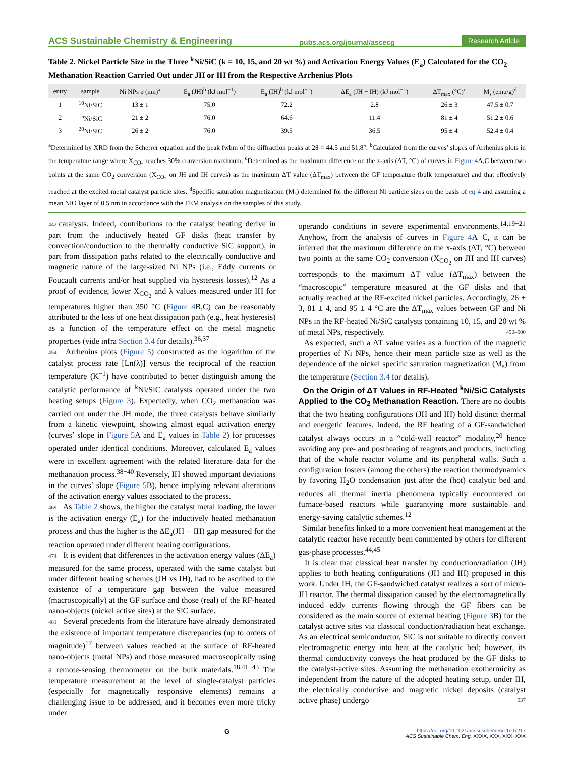ACS Sustainable Chemistry & Engineering pubs.acs.org/journal/ascecg Research Article
Table 2. Nickel Particle Size in the Three <sup>k</sup>Ni/SiC (k = 10, 15, and 20 wt %) and Activation Energy Values (E<sub>a</sub>) Calculated for the CO<sub>2</sub> Methanation Reaction Carried Out under JH or IH from the Respective Arrhenius Plots
| entry | sample | Ni NPs ø (nm)<sup>a</sup> | E<sub>a</sub> (JH)<sup>b</sup> (kJ mol<sup>−1</sup>) | E<sub>a</sub> (IH)<sup>b</sup> (kJ mol<sup>−1</sup>) | ΔE<sub>a</sub> (JH − IH) (kJ mol<sup>−1</sup>) | ΔT<sub>max</sub> (°C)<sup>c</sup> | M<sub>s</sub> (emu/g)<sup>d</sup> |
| --- | --- | --- | --- | --- | --- | --- | --- |
| 1 | <sup>10</sup> Ni/SiC | 13 ± 1 | 75.0 | 72.2 | 2.8 | 26 ± 3 | 47.5 ± 0.7 |
| 2 | <sup>15</sup> Ni/SiC | 21 ± 2 | 76.0 | 64.6 | 11.4 | 81 ± 4 | 51.2 ± 0.6 |
| 3 | <sup>20</sup> Ni/SiC | 26 ± 2 | 76.0 | 39.5 | 36.5 | 95 ± 4 | 52.4 ± 0.4 |
<sup>a</sup> Determined by XRD from the Scherrer equation and the peak fwhm of the diffraction peaks at 2θ = 44.5 and 51.8°. <sup>b</sup>Calculated from the curves’ slopes of Arrhenius plots in the temperature range where X<sub>CO<sub>2</sub></sub> reaches 30% conversion maximum. <sup>c</sup>Determined as the maximum difference on the x-axis (ΔT, °C) of curves in Figure 4 A,C between two points at the same CO<sub>2</sub> conversion (X<sub>CO<sub>2</sub></sub> on JH and IH curves) as the maximum ΔT value (ΔT<sub>max</sub>) between the GF temperature (bulk temperature) and that effectively reached at the excited metal catalyst particle sites. <sup>d</sup>Specific saturation magnetization (M<sub>s</sub>) determined for the different Ni particle sizes on the basis of eq 4 and assuming a mean NiO layer of 0.5 nm in accordance with the TEM analysis on the samples of this study.
442 catalysts. Indeed, contributions to the catalyst heating derive in part from the inductively heated GF disks (heat transfer by convection/conduction to the thermally conductive SiC support), in part from dissipation paths related to the electrically conductive and magnetic nature of the large-sized Ni NPs (i.e., Eddy currents or Foucault currents and/or heat supplied via hysteresis losses).<sup>12</sup> As a proof of evidence, lower X<sub>CO<sub>2</sub></sub> and λ values measured under IH for temperatures higher than 350 °C (Figure 4 B,C) can be reasonably attributed to the loss of one heat dissipation path (e.g., heat hysteresis) as a function of the temperature effect on the metal magnetic properties (vide infra Section 3.4 for details).<sup>36,37</sup>
454 Arrhenius plots (Figure 5) constructed as the logarithm of the catalyst process rate [Ln(λ)] versus the reciprocal of the reaction temperature (K<sup>−1</sup>) have contributed to better distinguish among the catalytic performance of <sup>k</sup>Ni/SiC catalysts operated under the two heating setups (Figure 3). Expectedly, when CO<sub>2</sub> methanation was carried out under the JH mode, the three catalysts behave similarly from a kinetic viewpoint, showing almost equal activation energy (curves’ slope in Figure 5 A and E<sub>a</sub> values in Table 2) for processes operated under identical conditions. Moreover, calculated E<sub>a</sub> values were in excellent agreement with the related literature data for the methanation process.<sup>38−40</sup> Reversely, IH showed important deviations in the curves’ slope (Figure 5 B), hence implying relevant alterations of the activation energy values associated to the process.
469 As Table 2 shows, the higher the catalyst metal loading, the lower is the activation energy (E<sub>a</sub>) for the inductively heated methanation process and thus the higher is the ΔE<sub>a</sub>(JH − IH) gap measured for the reaction operated under different heating configurations.
474 It is evident that differences in the activation energy values (ΔE<sub>a</sub>) measured for the same process, operated with the same catalyst but under different heating schemes (JH vs IH), had to be ascribed to the existence of a temperature gap between the value measured (macroscopically) at the GF surface and those (real) of the RF-heated nano-objects (nickel active sites) at the SiC surface.
481 Several precedents from the literature have already demonstrated the existence of important temperature discrepancies (up to orders of magnitude)<sup>17</sup> between values reached at the surface of RF-heated nano-objects (metal NPs) and those measured macroscopically using a remote-sensing thermometer on the bulk materials.<sup>18,41−43</sup> The temperature measurement at the level of single-catalyst particles (especially for magnetically responsive elements) remains a challenging issue to be addressed, and it becomes even more tricky under
operando conditions in severe experimental environments.<sup>14,19−21</sup> Anyhow, from the analysis of curves in Figure 4 A−C, it can be inferred that the maximum difference on the x-axis (ΔT, °C) between two points at the same CO<sub>2</sub> conversion (X<sub>CO<sub>2</sub></sub> on JH and IH curves) corresponds to the maximum ΔT value (ΔT<sub>max</sub>) between the “macroscopic” temperature measured at the GF disks and that actually reached at the RF-excited nickel particles. Accordingly, 26 ± 3, 81 ± 4, and 95 ± 4 °C are the ΔT<sub>max</sub> values between GF and Ni NPs in the RF-heated Ni/SiC catalysts containing 10, 15, and 20 wt % of metal NPs, respectively. 490–500
As expected, such a ΔT value varies as a function of the magnetic properties of Ni NPs, hence their mean particle size as well as the dependence of the nickel specific saturation magnetization (M<sub>s</sub>) from the temperature (Section 3.4 for details).
On the Origin of ΔT Values in RF-Heated <sup>k</sup>Ni/SiC Catalysts Applied to the CO<sub>2</sub> Methanation Reaction. There are no doubts that the two heating configurations (JH and IH) hold distinct thermal and energetic features. Indeed, the RF heating of a GF-sandwiched catalyst always occurs in a “cold-wall reactor” modality,<sup>20</sup> hence avoiding any pre- and postheating of reagents and products, including that of the whole reactor volume and its peripheral walls. Such a configuration fosters (among the others) the reaction thermodynamics by favoring H<sub>2</sub>O condensation just after the (hot) catalytic bed and reduces all thermal inertia phenomena typically encountered on furnace-based reactors while guarantying more sustainable and energy-saving catalytic schemes.<sup>12</sup>
Similar benefits linked to a more convenient heat management at the catalytic reactor have recently been commented by others for different gas-phase processes.<sup>44,45</sup>
It is clear that classical heat transfer by conduction/radiation (JH) applies to both heating configurations (JH and IH) proposed in this work. Under IH, the GF-sandwiched catalyst realizes a sort of micro-JH reactor. The thermal dissipation caused by the electromagnetically induced eddy currents flowing through the GF fibers can be considered as the main source of external heating (Figure 3 B) for the catalyst active sites via classical conduction/radiation heat exchange. As an electrical semiconductor, SiC is not suitable to directly convert electromagnetic energy into heat at the catalytic bed; however, its thermal conductivity conveys the heat produced by the GF disks to the catalyst-active sites. Assuming the methanation exothermicity as independent from the nature of the adopted heating setup, under IH, the electrically conductive and magnetic nickel deposits (catalyst active phase) undergo 537
Ghttps://doi.org/10.1021/acssuschemeng.1c07217
ACS Sustainable Chem. Eng. XXXX, XXX, XXX−XXX